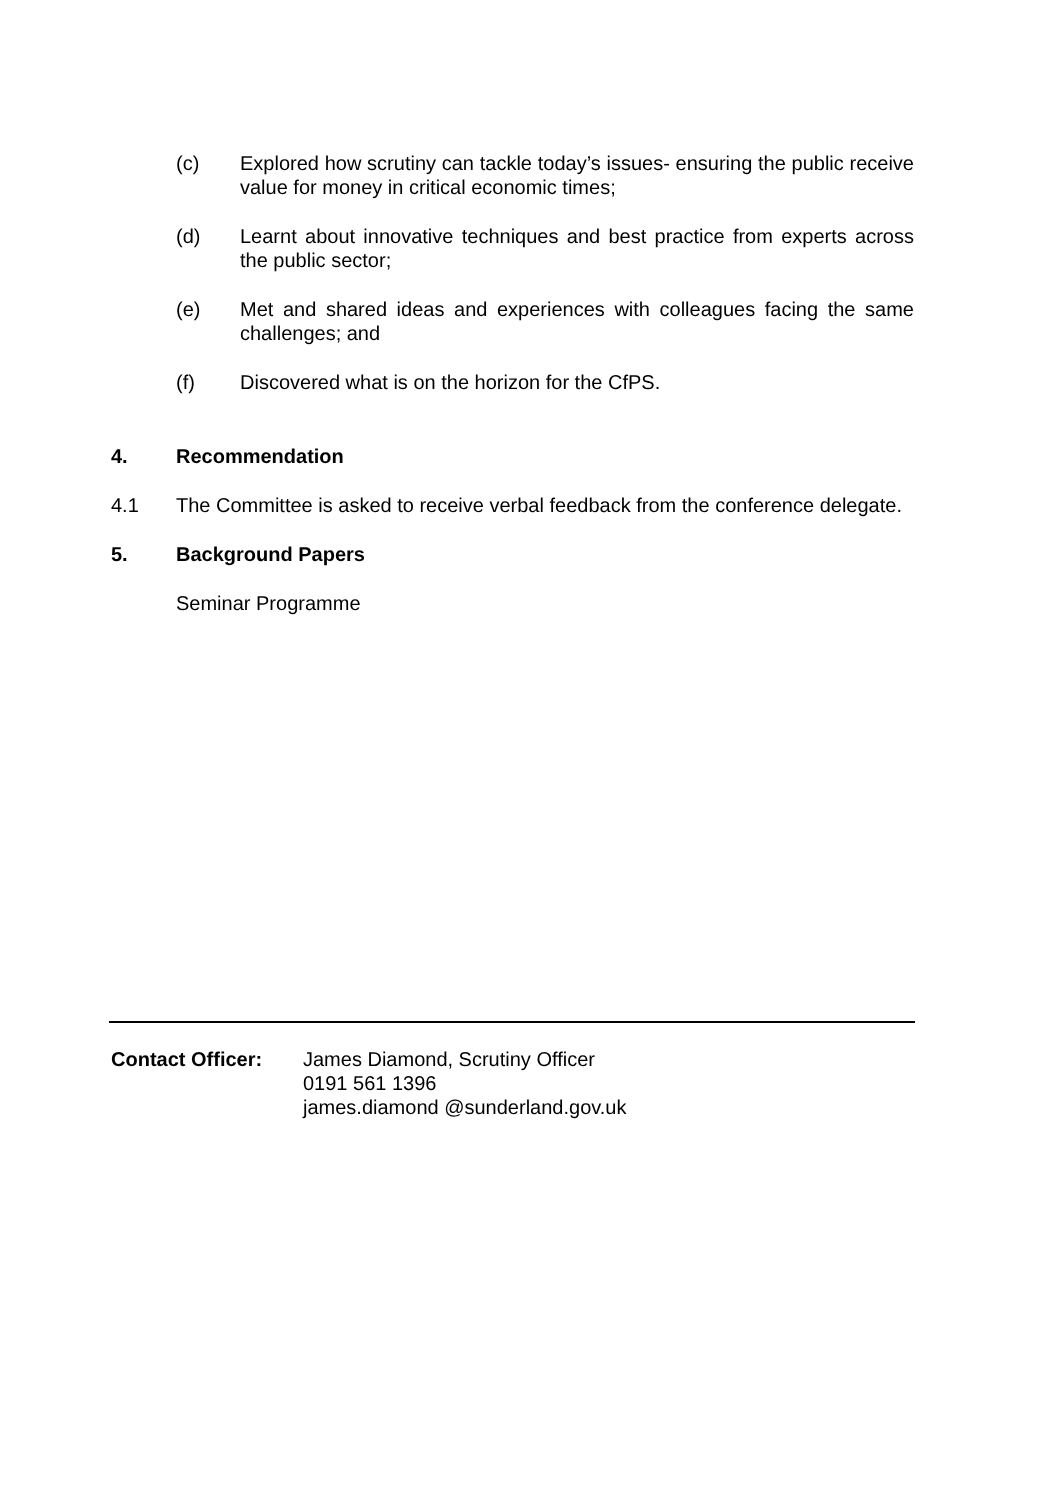(c) Explored how scrutiny can tackle today’s issues- ensuring the public receive value for money in critical economic times;
(d) Learnt about innovative techniques and best practice from experts across the public sector;
(e) Met and shared ideas and experiences with colleagues facing the same challenges; and
(f) Discovered what is on the horizon for the CfPS.
4. Recommendation
4.1 The Committee is asked to receive verbal feedback from the conference delegate.
5. Background Papers
Seminar Programme
Contact Officer: James Diamond, Scrutiny Officer
0191 561 1396
james.diamond @sunderland.gov.uk